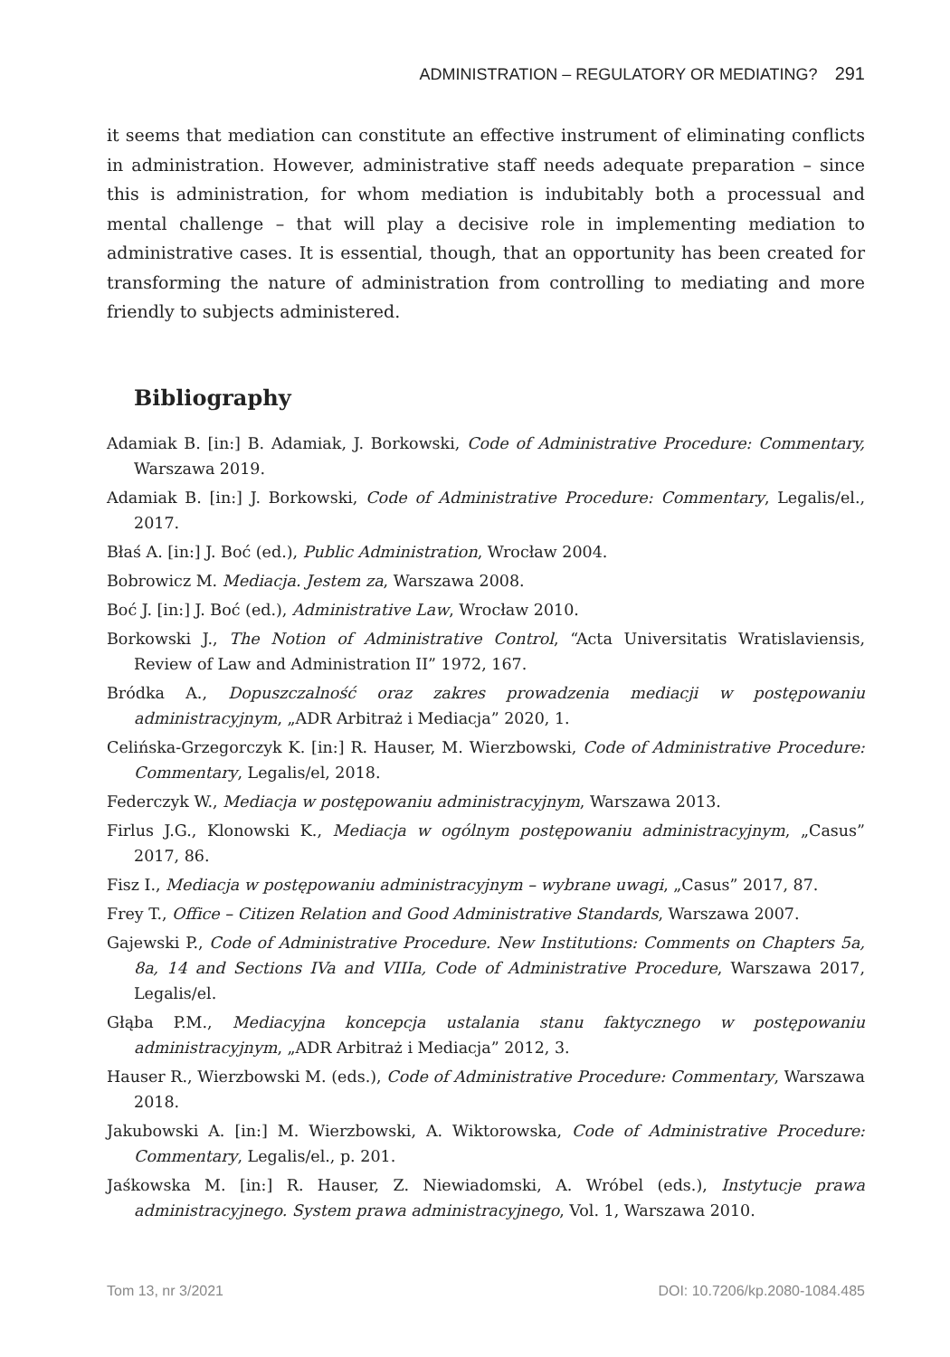ADMINISTRATION – REGULATORY OR MEDIATING? 291
it seems that mediation can constitute an effective instrument of eliminating conflicts in administration. However, administrative staff needs adequate preparation – since this is administration, for whom mediation is indubitably both a processual and mental challenge – that will play a decisive role in implementing mediation to administrative cases. It is essential, though, that an opportunity has been created for transforming the nature of administration from controlling to mediating and more friendly to subjects administered.
Bibliography
Adamiak B. [in:] B. Adamiak, J. Borkowski, Code of Administrative Procedure: Commentary, Warszawa 2019.
Adamiak B. [in:] J. Borkowski, Code of Administrative Procedure: Commentary, Legalis/el., 2017.
Błaś A. [in:] J. Boć (ed.), Public Administration, Wrocław 2004.
Bobrowicz M. Mediacja. Jestem za, Warszawa 2008.
Boć J. [in:] J. Boć (ed.), Administrative Law, Wrocław 2010.
Borkowski J., The Notion of Administrative Control, “Acta Universitatis Wratislaviensis, Review of Law and Administration II” 1972, 167.
Bródka A., Dopuszczalność oraz zakres prowadzenia mediacji w postępowaniu administracyjnym, „ADR Arbitraż i Mediacja” 2020, 1.
Celińska-Grzegorczyk K. [in:] R. Hauser, M. Wierzbowski, Code of Administrative Procedure: Commentary, Legalis/el, 2018.
Federczyk W., Mediacja w postępowaniu administracyjnym, Warszawa 2013.
Firlus J.G., Klonowski K., Mediacja w ogólnym postępowaniu administracyjnym, „Casus” 2017, 86.
Fisz I., Mediacja w postępowaniu administracyjnym – wybrane uwagi, „Casus” 2017, 87.
Frey T., Office – Citizen Relation and Good Administrative Standards, Warszawa 2007.
Gajewski P., Code of Administrative Procedure. New Institutions: Comments on Chapters 5a, 8a, 14 and Sections IVa and VIIIa, Code of Administrative Procedure, Warszawa 2017, Legalis/el.
Głąba P.M., Mediacyjna koncepcja ustalania stanu faktycznego w postępowaniu administracyjnym, „ADR Arbitraż i Mediacja” 2012, 3.
Hauser R., Wierzbowski M. (eds.), Code of Administrative Procedure: Commentary, Warszawa 2018.
Jakubowski A. [in:] M. Wierzbowski, A. Wiktorowska, Code of Administrative Procedure: Commentary, Legalis/el., p. 201.
Jaśkowska M. [in:] R. Hauser, Z. Niewiadomski, A. Wróbel (eds.), Instytucje prawa administracyjnego. System prawa administracyjnego, Vol. 1, Warszawa 2010.
Tom 13, nr 3/2021 DOI: 10.7206/kp.2080-1084.485